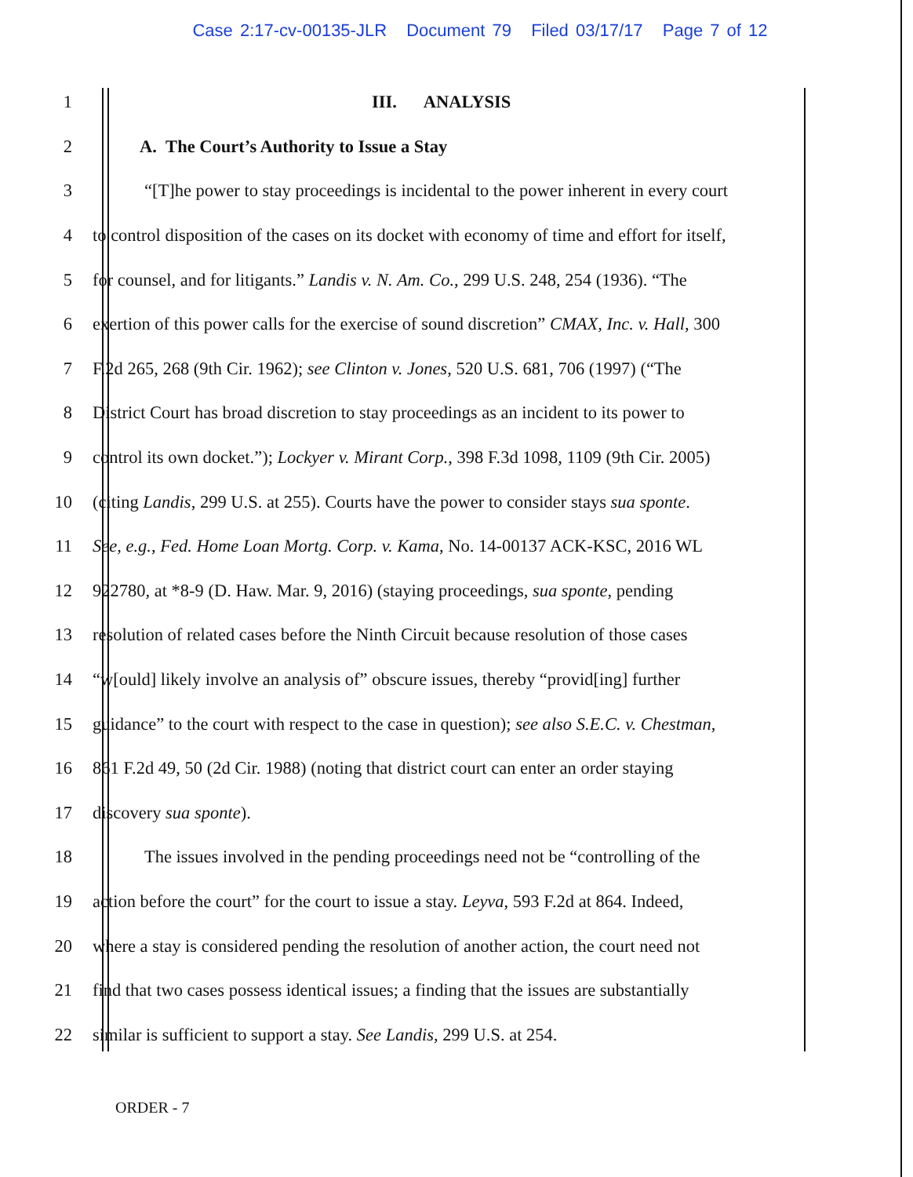Case 2:17-cv-00135-JLR Document 79 Filed 03/17/17 Page 7 of 12
1 III. ANALYSIS
2 A. The Court’s Authority to Issue a Stay
3 “[T]he power to stay proceedings is incidental to the power inherent in every court
4 to control disposition of the cases on its docket with economy of time and effort for itself,
5 for counsel, and for litigants.” Landis v. N. Am. Co., 299 U.S. 248, 254 (1936). “The
6 exertion of this power calls for the exercise of sound discretion” CMAX, Inc. v. Hall, 300
7 F.2d 265, 268 (9th Cir. 1962); see Clinton v. Jones, 520 U.S. 681, 706 (1997) (“The
8 District Court has broad discretion to stay proceedings as an incident to its power to
9 control its own docket.”); Lockyer v. Mirant Corp., 398 F.3d 1098, 1109 (9th Cir. 2005)
10 (citing Landis, 299 U.S. at 255). Courts have the power to consider stays sua sponte.
11 See, e.g., Fed. Home Loan Mortg. Corp. v. Kama, No. 14-00137 ACK-KSC, 2016 WL
12 922780, at *8-9 (D. Haw. Mar. 9, 2016) (staying proceedings, sua sponte, pending
13 resolution of related cases before the Ninth Circuit because resolution of those cases
14 “w[ould] likely involve an analysis of” obscure issues, thereby “provid[ing] further
15 guidance” to the court with respect to the case in question); see also S.E.C. v. Chestman,
16 861 F.2d 49, 50 (2d Cir. 1988) (noting that district court can enter an order staying
17 discovery sua sponte).
18 The issues involved in the pending proceedings need not be “controlling of the
19 action before the court” for the court to issue a stay. Leyva, 593 F.2d at 864. Indeed,
20 where a stay is considered pending the resolution of another action, the court need not
21 find that two cases possess identical issues; a finding that the issues are substantially
22 similar is sufficient to support a stay. See Landis, 299 U.S. at 254.
ORDER - 7